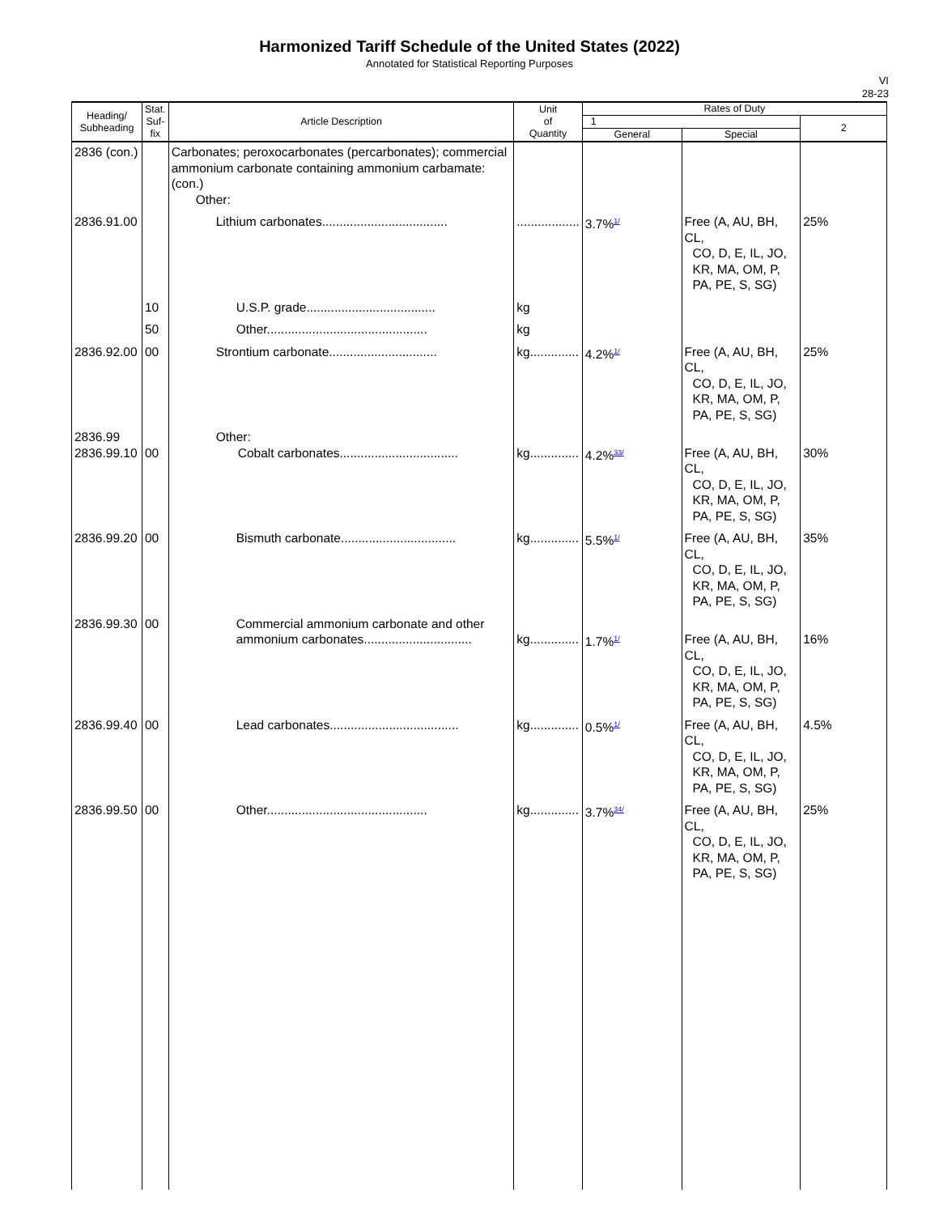Harmonized Tariff Schedule of the United States (2022)
Annotated for Statistical Reporting Purposes
VI
28-23
| Heading/ Subheading | Stat. Suf- fix | Article Description | Unit of Quantity | Rates of Duty | | |
| --- | --- | --- | --- | --- | --- | --- |
| | | | | 1 | | 2 |
| | | | | General | Special | |
| 2836 (con.) | | Carbonates; peroxocarbonates (percarbonates); commercial ammonium carbonate containing ammonium carbamate: (con.) Other: | | | | |
| 2836.91.00 | | Lithium carbonates.................................... | .................. | 3.7%<sup>1/</sup> | Free (A, AU, BH, CL, CO, D, E, IL, JO, KR, MA, OM, P, PA, PE, S, SG) | 25% |
| | 10 | U.S.P. grade..................................... | kg | | | |
| | 50 | Other.............................................. | kg | | | |
| 2836.92.00 | 00 | Strontium carbonate............................... | kg.............. | 4.2%<sup>1/</sup> | Free (A, AU, BH, CL, CO, D, E, IL, JO, KR, MA, OM, P, PA, PE, S, SG) | 25% |
| 2836.99 2836.99.10 | 00 | Other: Cobalt carbonates.................................. | kg.............. | 4.2%<sup>33/</sup> | Free (A, AU, BH, CL, CO, D, E, IL, JO, KR, MA, OM, P, PA, PE, S, SG) | 30% |
| 2836.99.20 | 00 | Bismuth carbonate................................. | kg.............. | 5.5%<sup>1/</sup> | Free (A, AU, BH, CL, CO, D, E, IL, JO, KR, MA, OM, P, PA, PE, S, SG) | 35% |
| 2836.99.30 | 00 | Commercial ammonium carbonate and other ammonium carbonates............................... | kg.............. | 1.7%<sup>1/</sup> | Free (A, AU, BH, CL, CO, D, E, IL, JO, KR, MA, OM, P, PA, PE, S, SG) | 16% |
| 2836.99.40 | 00 | Lead carbonates..................................... | kg.............. | 0.5%<sup>1/</sup> | Free (A, AU, BH, CL, CO, D, E, IL, JO, KR, MA, OM, P, PA, PE, S, SG) | 4.5% |
| 2836.99.50 | 00 | Other.............................................. | kg.............. | 3.7%<sup>34/</sup> | Free (A, AU, BH, CL, CO, D, E, IL, JO, KR, MA, OM, P, PA, PE, S, SG) | 25% |